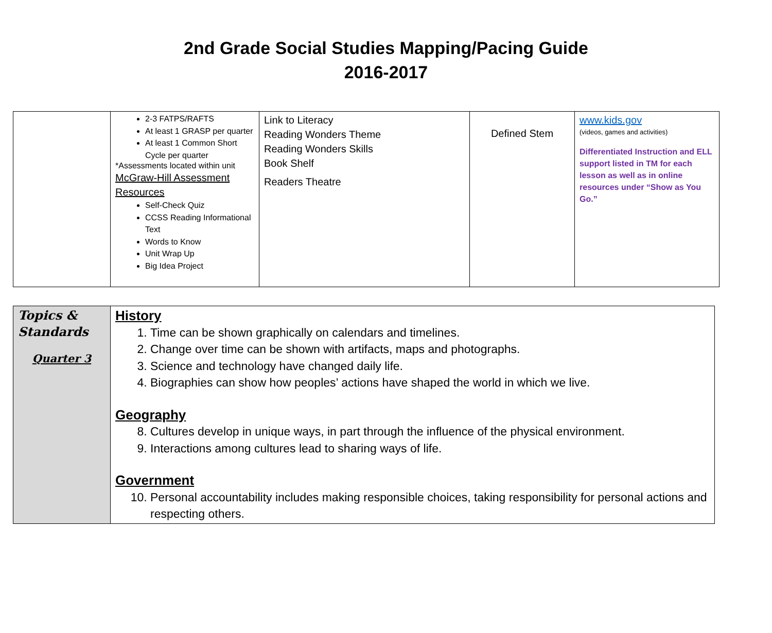2nd Grade Social Studies Mapping/Pacing Guide
2016-2017
| | 2-3 FATPS/RAFTS At least 1 GRASP per quarter At least 1 Common Short Cycle per quarter *Assessments located within unit McGraw-Hill Assessment Resources Self-Check Quiz CCSS Reading Informational Text Words to Know Unit Wrap Up Big Idea Project | Link to Literacy Reading Wonders Theme Reading Wonders Skills Book Shelf Readers Theatre | Defined Stem | www.kids.gov (videos, games and activities) Differentiated Instruction and ELL support listed in TM for each lesson as well as in online resources under “Show as You Go.” |
| Topics & Standards Quarter 3 | History 1. Time can be shown graphically on calendars and timelines. 2. Change over time can be shown with artifacts, maps and photographs. 3. Science and technology have changed daily life. 4. Biographies can show how peoples’ actions have shaped the world in which we live. Geography 8. Cultures develop in unique ways, in part through the influence of the physical environment. 9. Interactions among cultures lead to sharing ways of life. Government 10. Personal accountability includes making responsible choices, taking responsibility for personal actions and respecting others. |